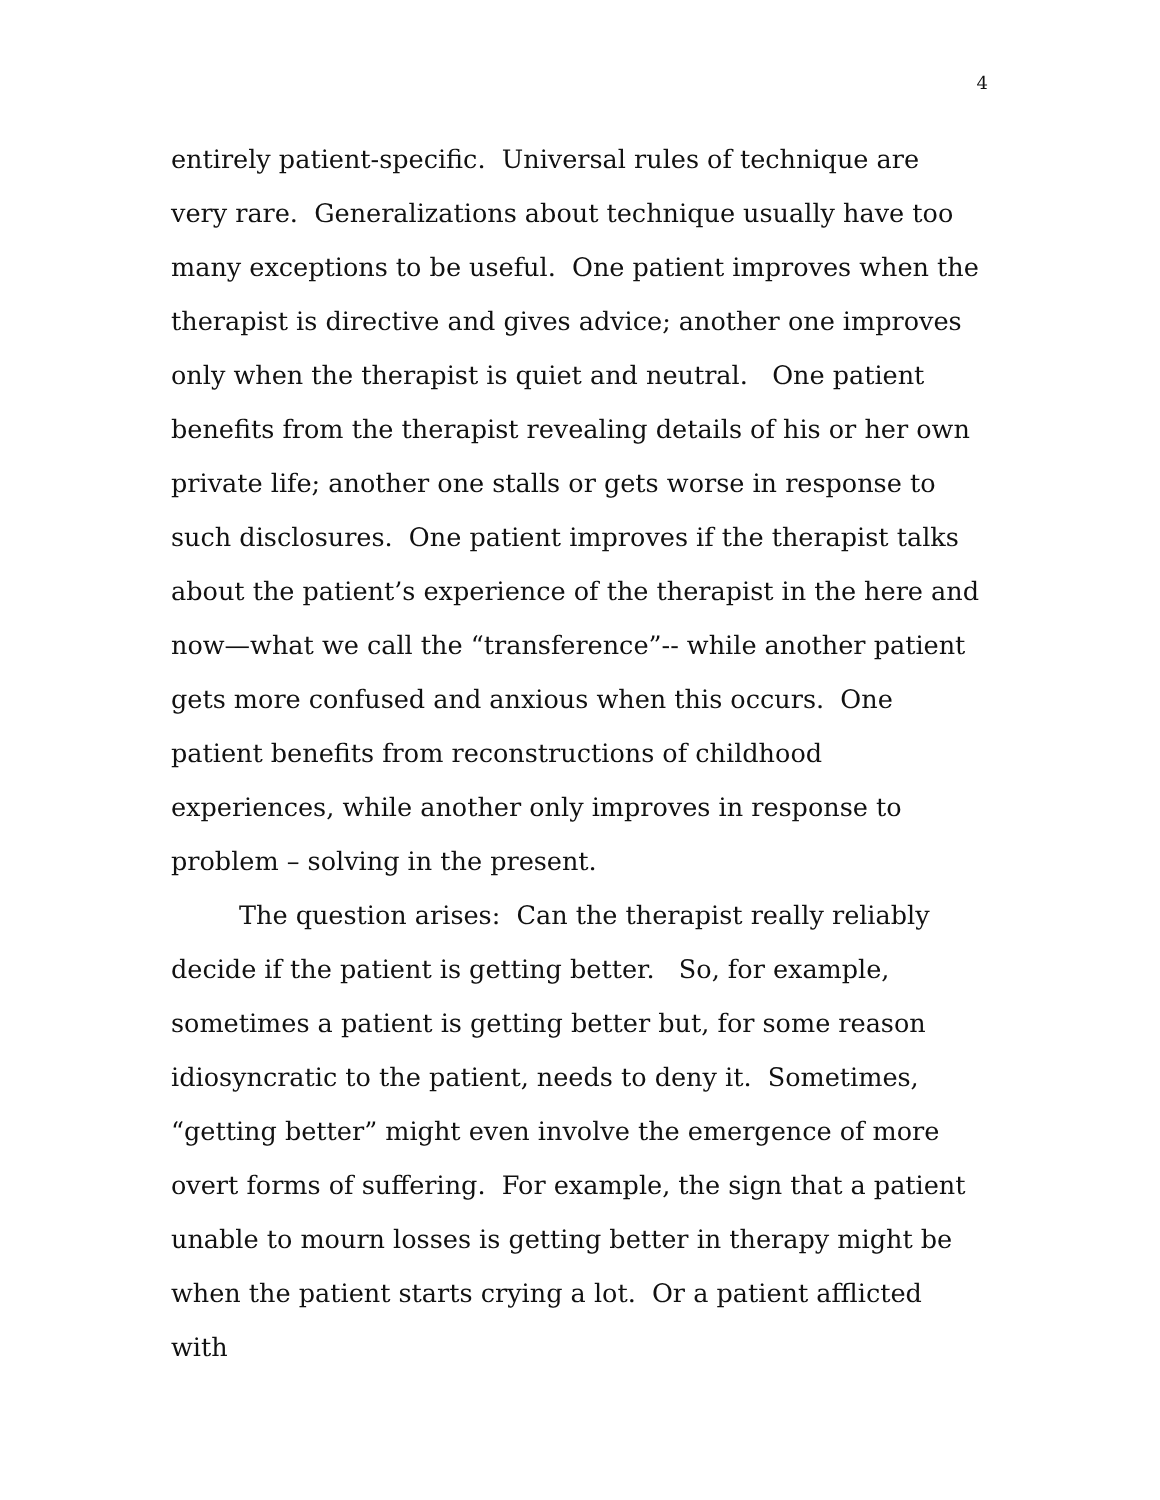4
entirely patient-specific. Universal rules of technique are very rare. Generalizations about technique usually have too many exceptions to be useful. One patient improves when the therapist is directive and gives advice; another one improves only when the therapist is quiet and neutral. One patient benefits from the therapist revealing details of his or her own private life; another one stalls or gets worse in response to such disclosures. One patient improves if the therapist talks about the patient’s experience of the therapist in the here and now—what we call the “transference”-- while another patient gets more confused and anxious when this occurs. One patient benefits from reconstructions of childhood experiences, while another only improves in response to problem – solving in the present.
The question arises: Can the therapist really reliably decide if the patient is getting better. So, for example, sometimes a patient is getting better but, for some reason idiosyncratic to the patient, needs to deny it. Sometimes, “getting better” might even involve the emergence of more overt forms of suffering. For example, the sign that a patient unable to mourn losses is getting better in therapy might be when the patient starts crying a lot. Or a patient afflicted with